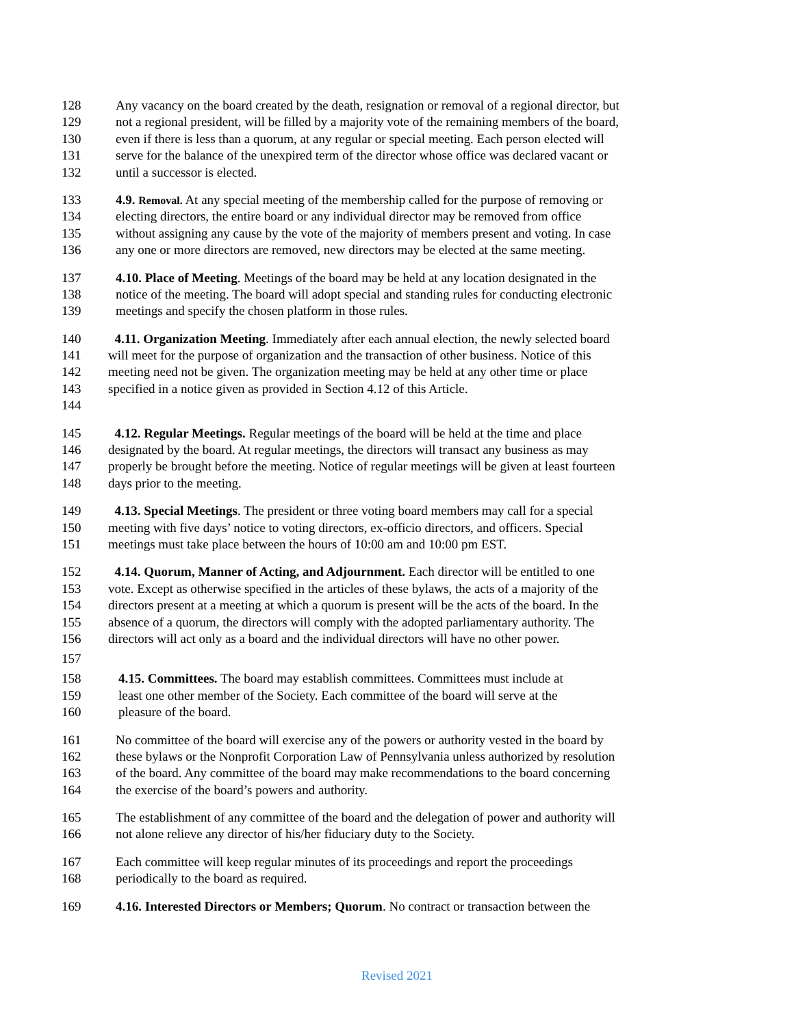128 Any vacancy on the board created by the death, resignation or removal of a regional director, but
129 not a regional president, will be filled by a majority vote of the remaining members of the board,
130 even if there is less than a quorum, at any regular or special meeting. Each person elected will
131 serve for the balance of the unexpired term of the director whose office was declared vacant or
132 until a successor is elected.
133 4.9. Removal. At any special meeting of the membership called for the purpose of removing or
134 electing directors, the entire board or any individual director may be removed from office
135 without assigning any cause by the vote of the majority of members present and voting. In case
136 any one or more directors are removed, new directors may be elected at the same meeting.
137 4.10. Place of Meeting. Meetings of the board may be held at any location designated in the
138 notice of the meeting. The board will adopt special and standing rules for conducting electronic
139 meetings and specify the chosen platform in those rules.
140 4.11. Organization Meeting. Immediately after each annual election, the newly selected board
141 will meet for the purpose of organization and the transaction of other business. Notice of this
142 meeting need not be given. The organization meeting may be held at any other time or place
143 specified in a notice given as provided in Section 4.12 of this Article.
144
145 4.12. Regular Meetings. Regular meetings of the board will be held at the time and place
146 designated by the board. At regular meetings, the directors will transact any business as may
147 properly be brought before the meeting. Notice of regular meetings will be given at least fourteen
148 days prior to the meeting.
149 4.13. Special Meetings. The president or three voting board members may call for a special
150 meeting with five days’ notice to voting directors, ex-officio directors, and officers. Special
151 meetings must take place between the hours of 10:00 am and 10:00 pm EST.
152 4.14. Quorum, Manner of Acting, and Adjournment. Each director will be entitled to one
153 vote. Except as otherwise specified in the articles of these bylaws, the acts of a majority of the
154 directors present at a meeting at which a quorum is present will be the acts of the board. In the
155 absence of a quorum, the directors will comply with the adopted parliamentary authority. The
156 directors will act only as a board and the individual directors will have no other power.
157
158 4.15. Committees. The board may establish committees. Committees must include at
159 least one other member of the Society. Each committee of the board will serve at the
160 pleasure of the board.
161 No committee of the board will exercise any of the powers or authority vested in the board by
162 these bylaws or the Nonprofit Corporation Law of Pennsylvania unless authorized by resolution
163 of the board. Any committee of the board may make recommendations to the board concerning
164 the exercise of the board’s powers and authority.
165 The establishment of any committee of the board and the delegation of power and authority will
166 not alone relieve any director of his/her fiduciary duty to the Society.
167 Each committee will keep regular minutes of its proceedings and report the proceedings
168 periodically to the board as required.
169 4.16. Interested Directors or Members; Quorum. No contract or transaction between the
Revised 2021